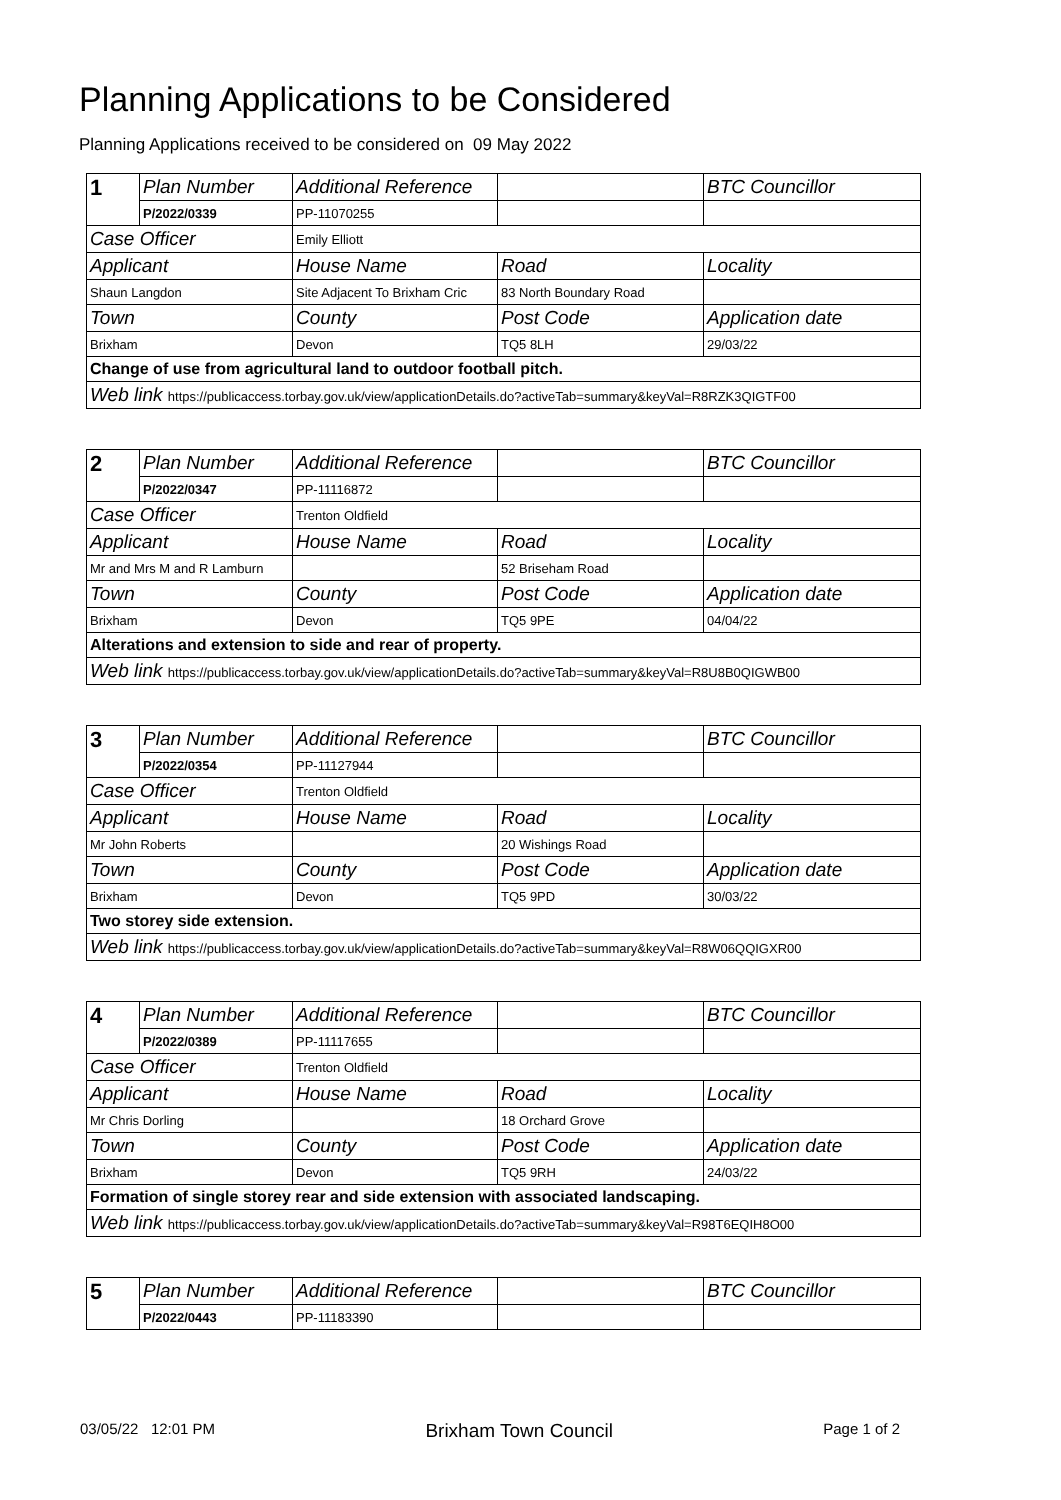Planning Applications to be Considered
Planning Applications received to be considered on 09 May 2022
| 1 | Plan Number | Additional Reference | | BTC Councillor |
| | P/2022/0339 | PP-11070255 | | |
| Case Officer | | Emily Elliott | | |
| Applicant | | House Name | Road | Locality |
| Shaun Langdon | | Site Adjacent To Brixham Cric | 83 North Boundary Road | |
| Town | | County | Post Code | Application date |
| Brixham | | Devon | TQ5 8LH | 29/03/22 |
| Change of use from agricultural land to outdoor football pitch. | | | | |
| Web link https://publicaccess.torbay.gov.uk/view/applicationDetails.do?activeTab=summary&keyVal=R8RZK3QIGTF00 | | | | |
| 2 | Plan Number | Additional Reference | | BTC Councillor |
| | P/2022/0347 | PP-11116872 | | |
| Case Officer | | Trenton Oldfield | | |
| Applicant | | House Name | Road | Locality |
| Mr and Mrs M and R Lamburn | | | 52 Briseham Road | |
| Town | | County | Post Code | Application date |
| Brixham | | Devon | TQ5 9PE | 04/04/22 |
| Alterations and extension to side and rear of property. | | | | |
| Web link https://publicaccess.torbay.gov.uk/view/applicationDetails.do?activeTab=summary&keyVal=R8U8B0QIGWB00 | | | | |
| 3 | Plan Number | Additional Reference | | BTC Councillor |
| | P/2022/0354 | PP-11127944 | | |
| Case Officer | | Trenton Oldfield | | |
| Applicant | | House Name | Road | Locality |
| Mr John Roberts | | | 20 Wishings Road | |
| Town | | County | Post Code | Application date |
| Brixham | | Devon | TQ5 9PD | 30/03/22 |
| Two storey side extension. | | | | |
| Web link https://publicaccess.torbay.gov.uk/view/applicationDetails.do?activeTab=summary&keyVal=R8W06QQIGXR00 | | | | |
| 4 | Plan Number | Additional Reference | | BTC Councillor |
| | P/2022/0389 | PP-11117655 | | |
| Case Officer | | Trenton Oldfield | | |
| Applicant | | House Name | Road | Locality |
| Mr Chris Dorling | | | 18 Orchard Grove | |
| Town | | County | Post Code | Application date |
| Brixham | | Devon | TQ5 9RH | 24/03/22 |
| Formation of single storey rear and side extension with associated landscaping. | | | | |
| Web link https://publicaccess.torbay.gov.uk/view/applicationDetails.do?activeTab=summary&keyVal=R98T6EQIH8O00 | | | | |
| 5 | Plan Number | Additional Reference | | BTC Councillor |
| | P/2022/0443 | PP-11183390 | | |
03/05/22 12:01 PM Brixham Town Council Page 1 of 2